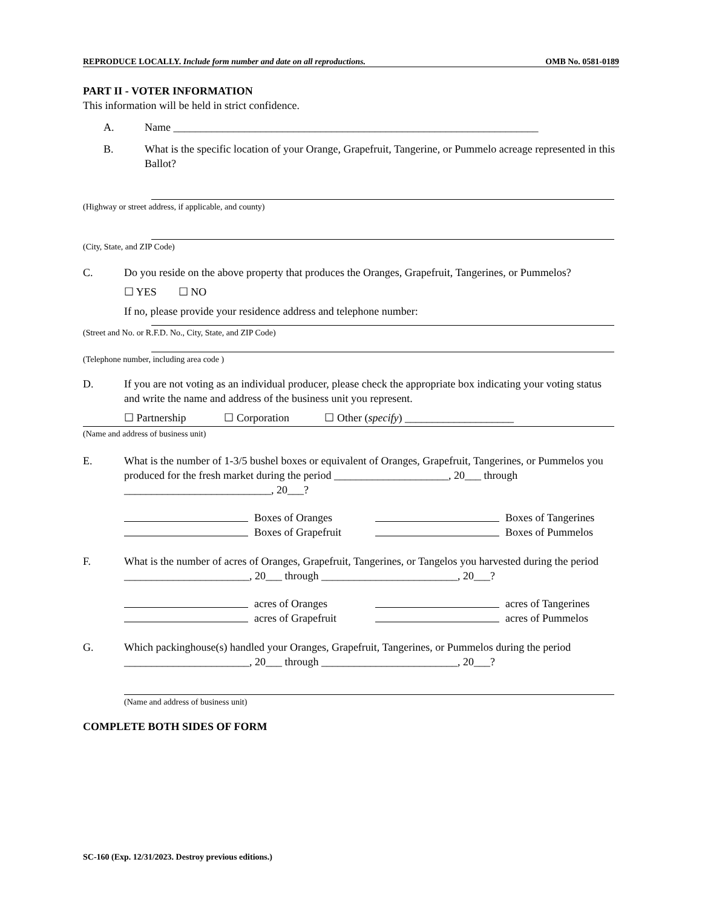REPRODUCE LOCALLY. Include form number and date on all reproductions. OMB No. 0581-0189
PART II - VOTER INFORMATION
This information will be held in strict confidence.
A. Name ___________________________________________________________________
B. What is the specific location of your Orange, Grapefruit, Tangerine, or Pummelo acreage represented in this Ballot?
(Highway or street address, if applicable, and county)
(City, State, and ZIP Code)
C. Do you reside on the above property that produces the Oranges, Grapefruit, Tangerines, or Pummelos?
☐ YES ☐ NO
If no, please provide your residence address and telephone number:
(Street and No. or R.F.D. No., City, State, and ZIP Code)
(Telephone number, including area code )
D. If you are not voting as an individual producer, please check the appropriate box indicating your voting status and write the name and address of the business unit you represent.
☐ Partnership ☐ Corporation ☐ Other (specify) ____________________
(Name and address of business unit)
E. What is the number of 1-3/5 bushel boxes or equivalent of Oranges, Grapefruit, Tangerines, or Pummelos you produced for the fresh market during the period _____________________, 20___ through ___________________________, 20___?
Boxes of Oranges Boxes of Tangerines Boxes of Grapefruit Boxes of Pummelos
F. What is the number of acres of Oranges, Grapefruit, Tangerines, or Tangelos you harvested during the period _______________________, 20___ through _________________________, 20___?
acres of Oranges acres of Tangerines acres of Grapefruit acres of Pummelos
G. Which packinghouse(s) handled your Oranges, Grapefruit, Tangerines, or Pummelos during the period _______________________, 20___ through _________________________, 20___?
(Name and address of business unit)
COMPLETE BOTH SIDES OF FORM
SC-160 (Exp. 12/31/2023. Destroy previous editions.)